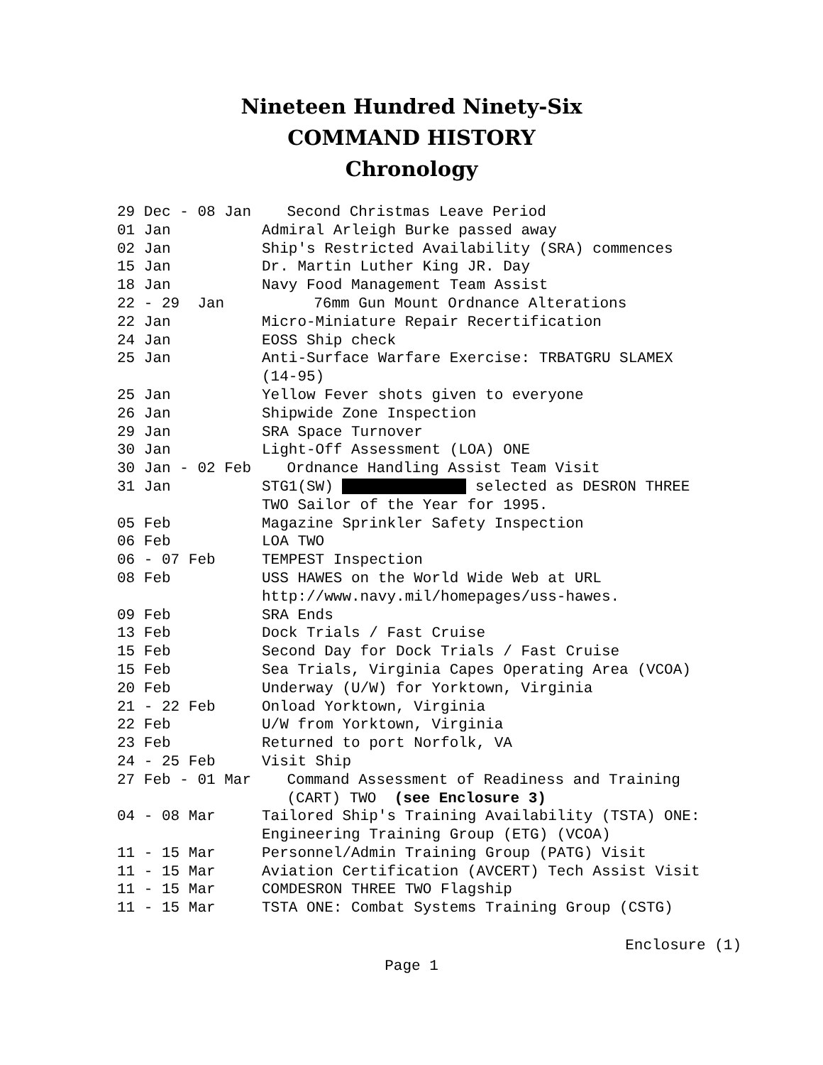Nineteen Hundred Ninety-Six
COMMAND HISTORY
Chronology
| 29 Dec - 08 Jan Second Christmas Leave Period | |
| 01 Jan | Admiral Arleigh Burke passed away |
| 02 Jan | Ship's Restricted Availability (SRA) commences |
| 15 Jan | Dr. Martin Luther King JR. Day |
| 18 Jan | Navy Food Management Team Assist |
| 22 - 29 Jan 76mm Gun Mount Ordnance Alterations | |
| 22 Jan | Micro-Miniature Repair Recertification |
| 24 Jan | EOSS Ship check |
| 25 Jan | Anti-Surface Warfare Exercise: TRBATGRU SLAMEX (14-95) |
| 25 Jan | Yellow Fever shots given to everyone |
| 26 Jan | Shipwide Zone Inspection |
| 29 Jan | SRA Space Turnover |
| 30 Jan | Light-Off Assessment (LOA) ONE |
| 30 Jan - 02 Feb Ordnance Handling Assist Team Visit | |
| 31 Jan | STG1(SW) selected as DESRON THREE TWO Sailor of the Year for 1995. |
| 05 Feb | Magazine Sprinkler Safety Inspection |
| 06 Feb | LOA TWO |
| 06 - 07 Feb | TEMPEST Inspection |
| 08 Feb | USS HAWES on the World Wide Web at URL http://www.navy.mil/homepages/uss-hawes. |
| 09 Feb | SRA Ends |
| 13 Feb | Dock Trials / Fast Cruise |
| 15 Feb | Second Day for Dock Trials / Fast Cruise |
| 15 Feb | Sea Trials, Virginia Capes Operating Area (VCOA) |
| 20 Feb | Underway (U/W) for Yorktown, Virginia |
| 21 - 22 Feb | Onload Yorktown, Virginia |
| 22 Feb | U/W from Yorktown, Virginia |
| 23 Feb | Returned to port Norfolk, VA |
| 24 - 25 Feb | Visit Ship |
| 27 Feb - 01 Mar Command Assessment of Readiness and Training (CART) TWO (see Enclosure 3) | |
| 04 - 08 Mar | Tailored Ship's Training Availability (TSTA) ONE: Engineering Training Group (ETG) (VCOA) |
| 11 - 15 Mar | Personnel/Admin Training Group (PATG) Visit |
| 11 - 15 Mar | Aviation Certification (AVCERT) Tech Assist Visit |
| 11 - 15 Mar | COMDESRON THREE TWO Flagship |
| 11 - 15 Mar | TSTA ONE: Combat Systems Training Group (CSTG) |
Enclosure (1)
Page 1